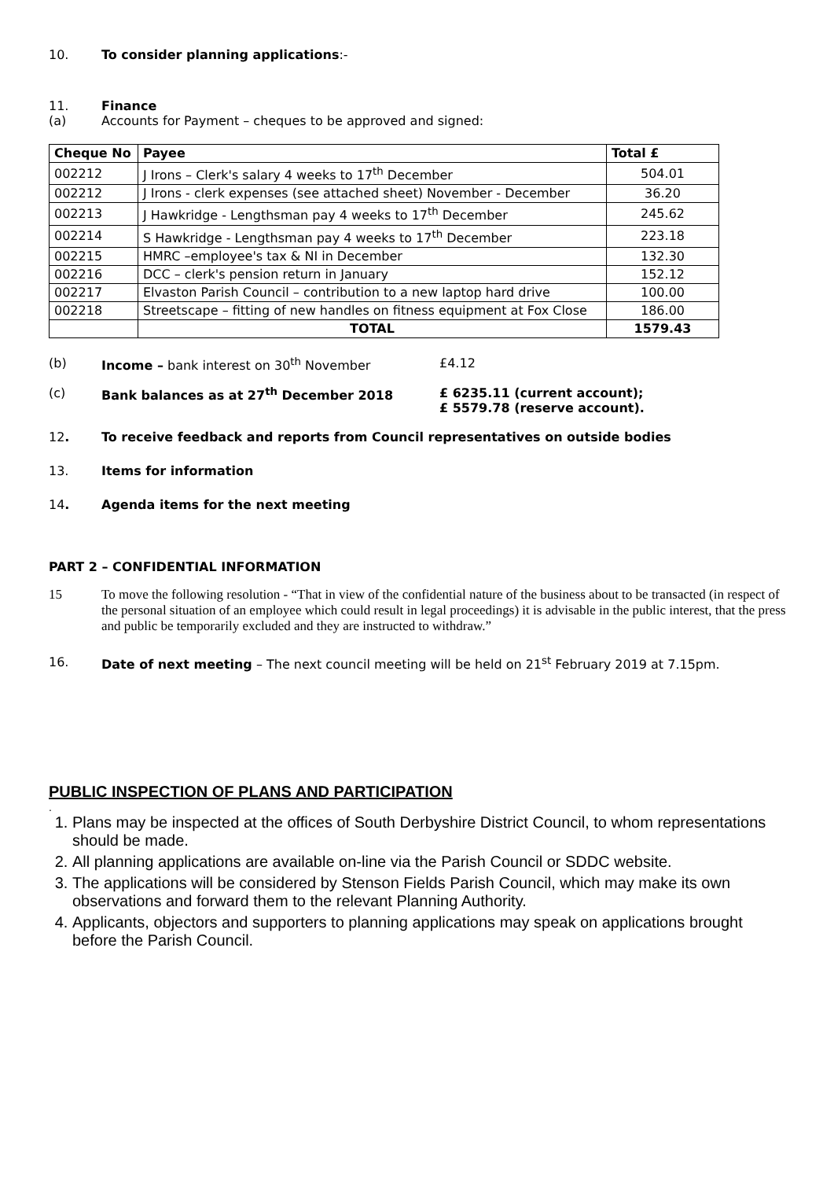10. To consider planning applications:-
11. Finance
(a) Accounts for Payment – cheques to be approved and signed:
| Cheque No | Payee | Total £ |
| --- | --- | --- |
| 002212 | J Irons – Clerk's salary 4 weeks to 17<sup>th</sup> December | 504.01 |
| 002212 | J Irons - clerk expenses (see attached sheet) November - December | 36.20 |
| 002213 | J Hawkridge - Lengthsman pay 4 weeks to 17<sup>th</sup> December | 245.62 |
| 002214 | S Hawkridge - Lengthsman pay 4 weeks to 17<sup>th</sup> December | 223.18 |
| 002215 | HMRC –employee's tax & NI in December | 132.30 |
| 002216 | DCC – clerk's pension return in January | 152.12 |
| 002217 | Elvaston Parish Council – contribution to a new laptop hard drive | 100.00 |
| 002218 | Streetscape – fitting of new handles on fitness equipment at Fox Close | 186.00 |
| | TOTAL | 1579.43 |
(b) Income – bank interest on 30<sup>th</sup> November £4.12
(c) Bank balances as at 27<sup>th</sup> December 2018 £ 6235.11 (current account);
£ 5579.78 (reserve account).
12. To receive feedback and reports from Council representatives on outside bodies
13. Items for information
14. Agenda items for the next meeting
PART 2 – CONFIDENTIAL INFORMATION
15 To move the following resolution - “That in view of the confidential nature of the business about to be transacted (in respect of the personal situation of an employee which could result in legal proceedings) it is advisable in the public interest, that the press and public be temporarily excluded and they are instructed to withdraw.”
16. Date of next meeting – The next council meeting will be held on 21<sup>st</sup> February 2019 at 7.15pm.
PUBLIC INSPECTION OF PLANS AND PARTICIPATION
.
1. Plans may be inspected at the offices of South Derbyshire District Council, to whom representations should be made.
2. All planning applications are available on-line via the Parish Council or SDDC website.
3. The applications will be considered by Stenson Fields Parish Council, which may make its own observations and forward them to the relevant Planning Authority.
4. Applicants, objectors and supporters to planning applications may speak on applications brought before the Parish Council.